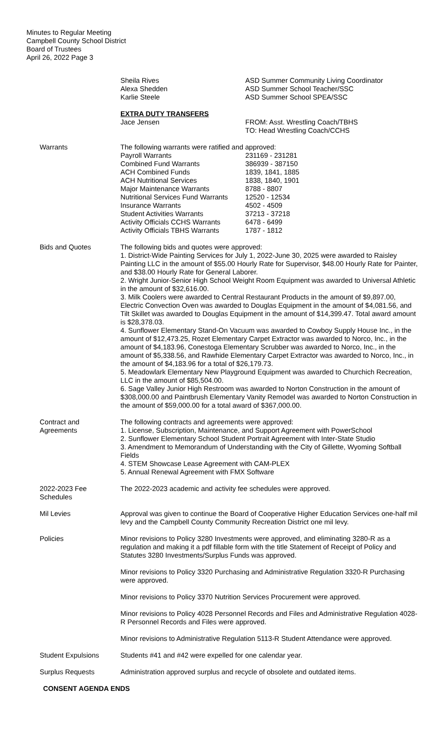Minutes to Regular Meeting
Campbell County School District
Board of Trustees
April 26, 2022 Page 3
Sheila Rives
Alexa Shedden
Karlie Steele
ASD Summer Community Living Coordinator
ASD Summer School Teacher/SSC
ASD Summer School SPEA/SSC
EXTRA DUTY TRANSFERS
Jace Jensen FROM: Asst. Wrestling Coach/TBHS
TO: Head Wrestling Coach/CCHS
Warrants The following warrants were ratified and approved:
Payroll Warrants
Combined Fund Warrants
ACH Combined Funds
ACH Nutritional Services
Major Maintenance Warrants
Nutritional Services Fund Warrants
Insurance Warrants
Student Activities Warrants
Activity Officials CCHS Warrants
Activity Officials TBHS Warrants
231169 - 231281
386939 - 387150
1839, 1841, 1885
1838, 1840, 1901
8788 - 8807
12520 - 12534
4502 - 4509
37213 - 37218
6478 - 6499
1787 - 1812
Bids and Quotes The following bids and quotes were approved:
1. District-Wide Painting Services for July 1, 2022-June 30, 2025 were awarded to Raisley Painting LLC in the amount of $55.00 Hourly Rate for Supervisor, $48.00 Hourly Rate for Painter, and $38.00 Hourly Rate for General Laborer.
2. Wright Junior-Senior High School Weight Room Equipment was awarded to Universal Athletic in the amount of $32,616.00.
3. Milk Coolers were awarded to Central Restaurant Products in the amount of $9,897.00, Electric Convection Oven was awarded to Douglas Equipment in the amount of $4,081.56, and Tilt Skillet was awarded to Douglas Equipment in the amount of $14,399.47. Total award amount is $28,378.03.
4. Sunflower Elementary Stand-On Vacuum was awarded to Cowboy Supply House Inc., in the amount of $12,473.25, Rozet Elementary Carpet Extractor was awarded to Norco, Inc., in the amount of $4,183.96, Conestoga Elementary Scrubber was awarded to Norco, Inc., in the amount of $5,338.56, and Rawhide Elementary Carpet Extractor was awarded to Norco, Inc., in the amount of $4,183.96 for a total of $26,179.73.
5. Meadowlark Elementary New Playground Equipment was awarded to Churchich Recreation, LLC in the amount of $85,504.00.
6. Sage Valley Junior High Restroom was awarded to Norton Construction in the amount of $308,000.00 and Paintbrush Elementary Vanity Remodel was awarded to Norton Construction in the amount of $59,000.00 for a total award of $367,000.00.
Contract and
Agreements
The following contracts and agreements were approved:
1. License, Subscription, Maintenance, and Support Agreement with PowerSchool
2. Sunflower Elementary School Student Portrait Agreement with Inter-State Studio
3. Amendment to Memorandum of Understanding with the City of Gillette, Wyoming Softball Fields
4. STEM Showcase Lease Agreement with CAM-PLEX
5. Annual Renewal Agreement with FMX Software
2022-2023 Fee
Schedules
The 2022-2023 academic and activity fee schedules were approved.
Mil Levies Approval was given to continue the Board of Cooperative Higher Education Services one-half mil levy and the Campbell County Community Recreation District one mil levy.
Policies Minor revisions to Policy 3280 Investments were approved, and eliminating 3280-R as a regulation and making it a pdf fillable form with the title Statement of Receipt of Policy and Statutes 3280 Investments/Surplus Funds was approved.
Minor revisions to Policy 3320 Purchasing and Administrative Regulation 3320-R Purchasing were approved.
Minor revisions to Policy 3370 Nutrition Services Procurement were approved.
Minor revisions to Policy 4028 Personnel Records and Files and Administrative Regulation 4028-R Personnel Records and Files were approved.
Minor revisions to Administrative Regulation 5113-R Student Attendance were approved.
Student Expulsions Students #41 and #42 were expelled for one calendar year.
Surplus Requests Administration approved surplus and recycle of obsolete and outdated items.
CONSENT AGENDA ENDS